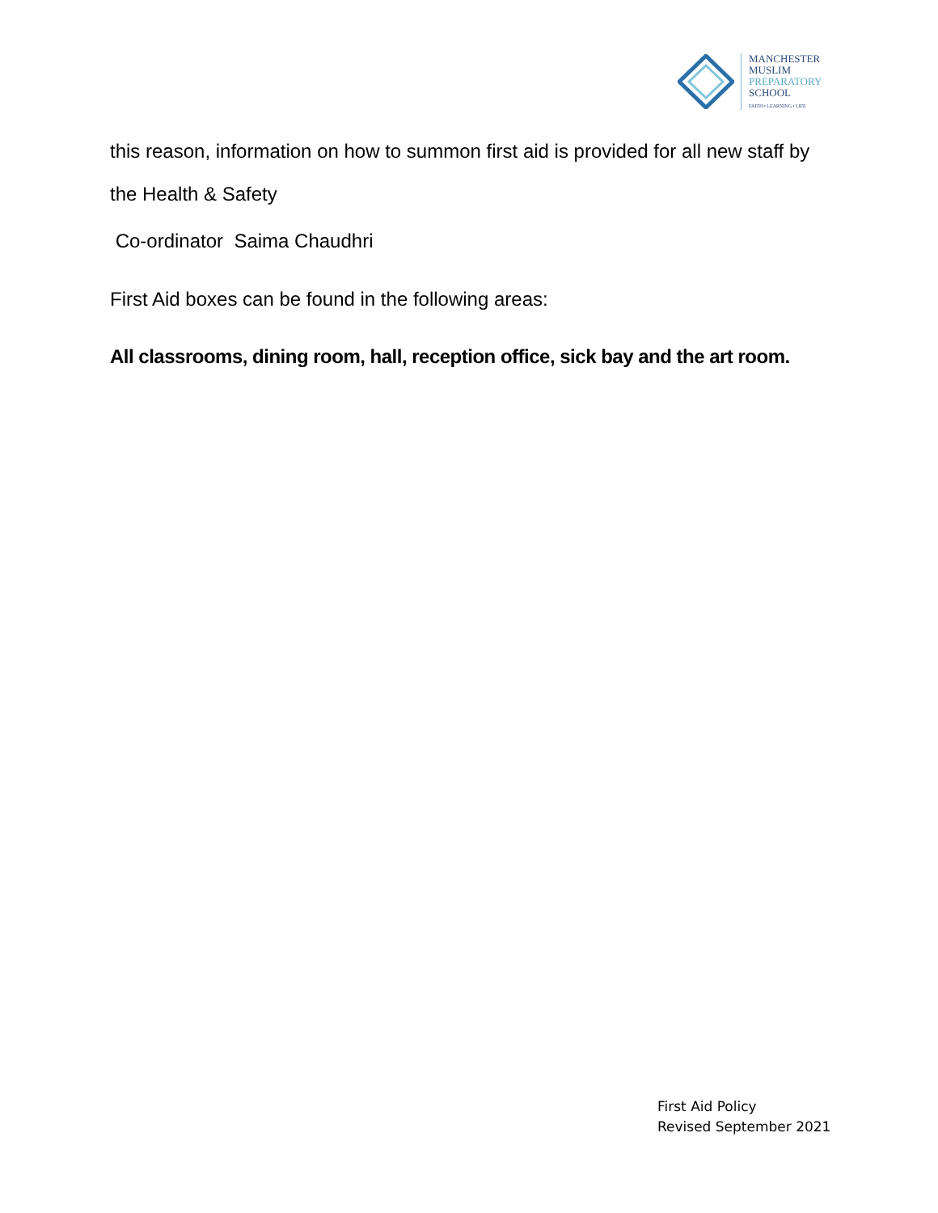MANCHESTER
MUSLIM
PREPARATORY
SCHOOL
FAITH • LEARNING • LIFE
this reason, information on how to summon first aid is provided for all new staff by the Health & Safety
Co-ordinator Saima Chaudhri
First Aid boxes can be found in the following areas:
All classrooms, dining room, hall, reception office, sick bay and the art room.
First Aid Policy
Revised September 2021